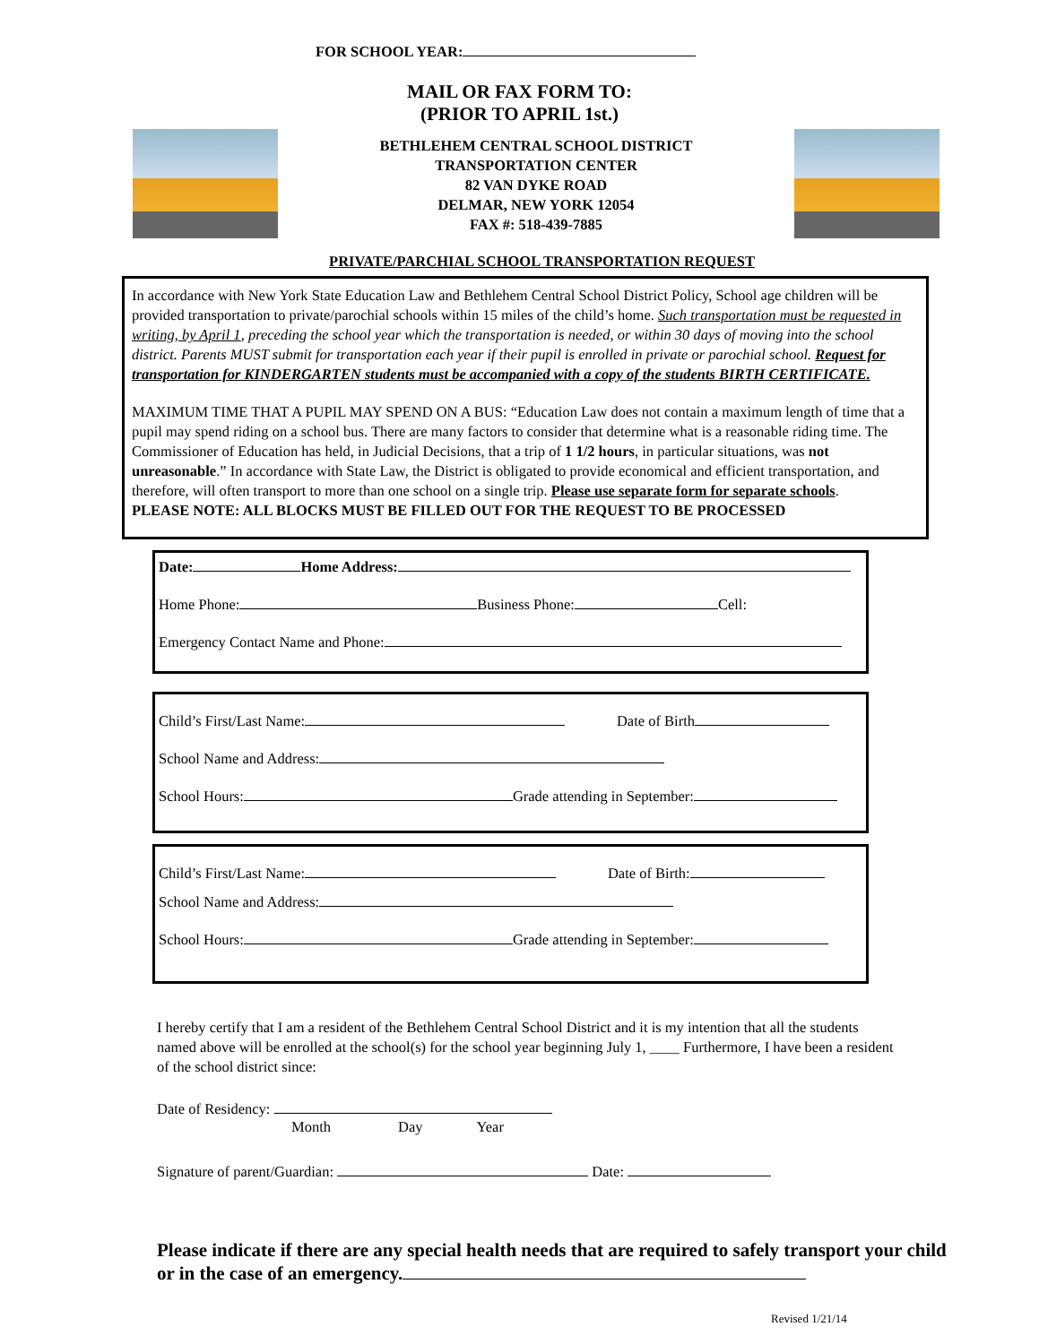FOR SCHOOL YEAR:
MAIL OR FAX FORM TO:
(PRIOR TO APRIL 1st.)
BETHLEHEM CENTRAL SCHOOL DISTRICT
TRANSPORTATION CENTER
82 VAN DYKE ROAD
DELMAR, NEW YORK 12054
FAX #: 518-439-7885
PRIVATE/PARCHIAL SCHOOL TRANSPORTATION REQUEST
In accordance with New York State Education Law and Bethlehem Central School District Policy, School age children will be provided transportation to private/parochial schools within 15 miles of the child’s home. Such transportation must be requested in writing, by April 1, preceding the school year which the transportation is needed, or within 30 days of moving into the school district. Parents MUST submit for transportation each year if their pupil is enrolled in private or parochial school. Request for transportation for KINDERGARTEN students must be accompanied with a copy of the students BIRTH CERTIFICATE.
MAXIMUM TIME THAT A PUPIL MAY SPEND ON A BUS: “Education Law does not contain a maximum length of time that a pupil may spend riding on a school bus. There are many factors to consider that determine what is a reasonable riding time. The Commissioner of Education has held, in Judicial Decisions, that a trip of 1 1/2 hours, in particular situations, was not unreasonable.” In accordance with State Law, the District is obligated to provide economical and efficient transportation, and therefore, will often transport to more than one school on a single trip. Please use separate form for separate schools.
PLEASE NOTE: ALL BLOCKS MUST BE FILLED OUT FOR THE REQUEST TO BE PROCESSED
Date: Home Address:
Home Phone: Business Phone: Cell:
Emergency Contact Name and Phone:
Child’s First/Last Name: Date of Birth
School Name and Address:
School Hours: Grade attending in September:
Child’s First/Last Name: Date of Birth:
School Name and Address:
School Hours: Grade attending in September:
I hereby certify that I am a resident of the Bethlehem Central School District and it is my intention that all the students named above will be enrolled at the school(s) for the school year beginning July 1, ____ Furthermore, I have been a resident of the school district since:
Date of Residency:
Month Day Year
Signature of parent/Guardian: Date:
Please indicate if there are any special health needs that are required to safely transport your child or in the case of an emergency.
Revised 1/21/14